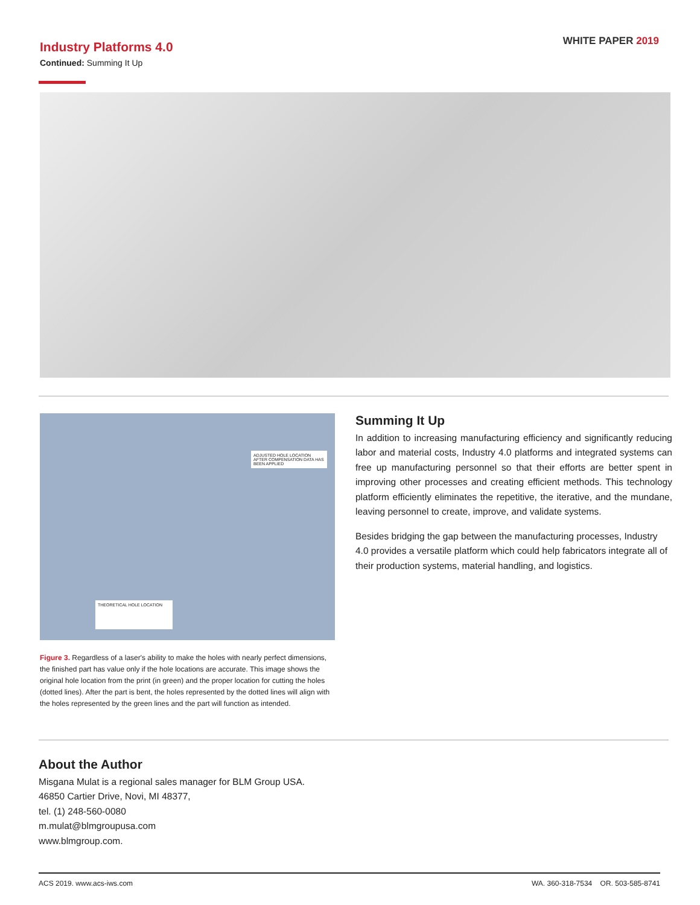Industry Platforms 4.0
Continued: Summing It Up
WHITE PAPER 2019
ADJUSTED HOLE LOCATION AFTER COMPENSATION DATA HAS BEEN APPLIED
THEORETICAL HOLE LOCATION
Figure 3. Regardless of a laser's ability to make the holes with nearly perfect dimensions, the finished part has value only if the hole locations are accurate. This image shows the original hole location from the print (in green) and the proper location for cutting the holes (dotted lines). After the part is bent, the holes represented by the dotted lines will align with the holes represented by the green lines and the part will function as intended.
Summing It Up
In addition to increasing manufacturing efficiency and significantly reducing labor and material costs, Industry 4.0 platforms and integrated systems can free up manufacturing personnel so that their efforts are better spent in improving other processes and creating efficient methods. This technology platform efficiently eliminates the repetitive, the iterative, and the mundane, leaving personnel to create, improve, and validate systems.
Besides bridging the gap between the manufacturing processes, Industry 4.0 provides a versatile platform which could help fabricators integrate all of their production systems, material handling, and logistics.
About the Author
Misgana Mulat is a regional sales manager for BLM Group USA.
46850 Cartier Drive, Novi, MI 48377,
tel. (1) 248-560-0080
m.mulat@blmgroupusa.com
www.blmgroup.com.
ACS 2019. www.acs-iws.com WA. 360-318-7534 OR. 503-585-8741